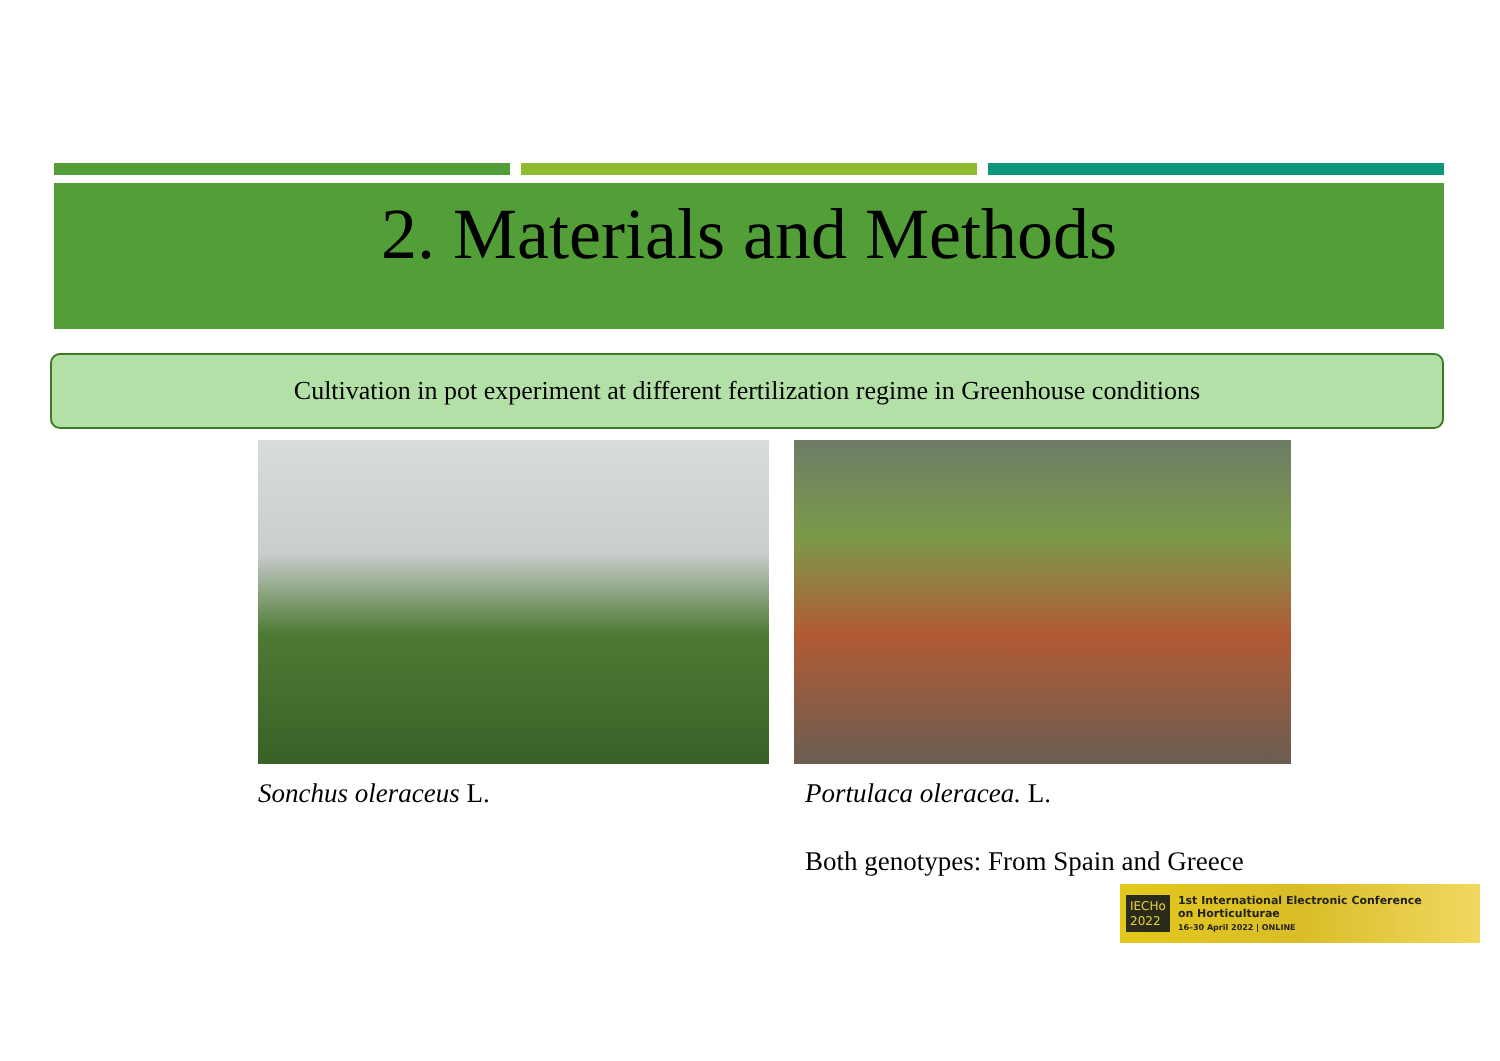2. Materials and Methods
Cultivation in pot experiment at different fertilization regime in Greenhouse conditions
Sonchus oleraceus L. Portulaca oleracea. L.
Both genotypes: From Spain and Greece
IECHo
2022
1st International Electronic Conference
on Horticulturae
16–30 April 2022 | ONLINE